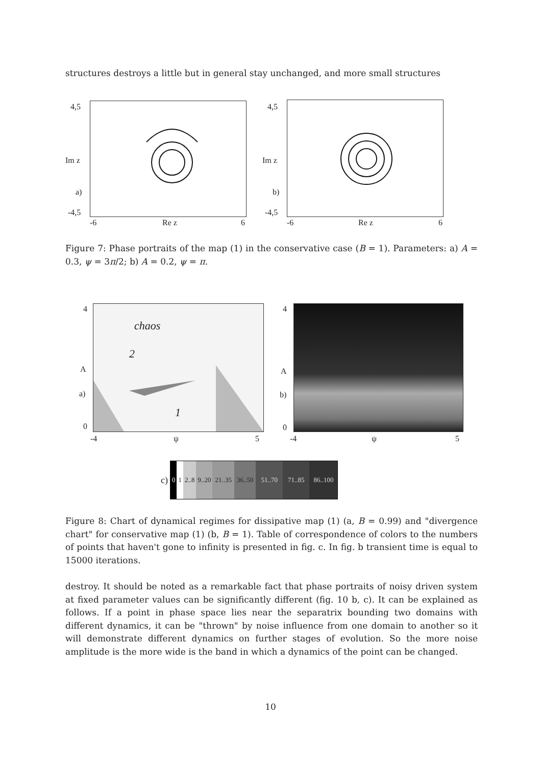structures destroys a little but in general stay unchanged, and more small structures
4,5
Im z
a)
-4,5
-6 Re z 6
4,5
Im z
b)
-4,5
-6 Re z 6
Figure 7: Phase portraits of the map (1) in the conservative case (B = 1). Parameters: a) A = 0.3, ψ = 3π/2; b) A = 0.2, ψ = π.
4
A
a)
0
chaos
2
1
-4 ψ 5
4
A
b)
0
-4 ψ 5
c)
0 1 2..8 9..20 21..35 36..50 51..70 71..85 86..100
Figure 8: Chart of dynamical regimes for dissipative map (1) (a, B = 0.99) and "divergence chart" for conservative map (1) (b, B = 1). Table of correspondence of colors to the numbers of points that haven't gone to infinity is presented in fig. c. In fig. b transient time is equal to 15000 iterations.
destroy. It should be noted as a remarkable fact that phase portraits of noisy driven system at fixed parameter values can be significantly different (fig. 10 b, c). It can be explained as follows. If a point in phase space lies near the separatrix bounding two domains with different dynamics, it can be "thrown" by noise influence from one domain to another so it will demonstrate different dynamics on further stages of evolution. So the more noise amplitude is the more wide is the band in which a dynamics of the point can be changed.
10